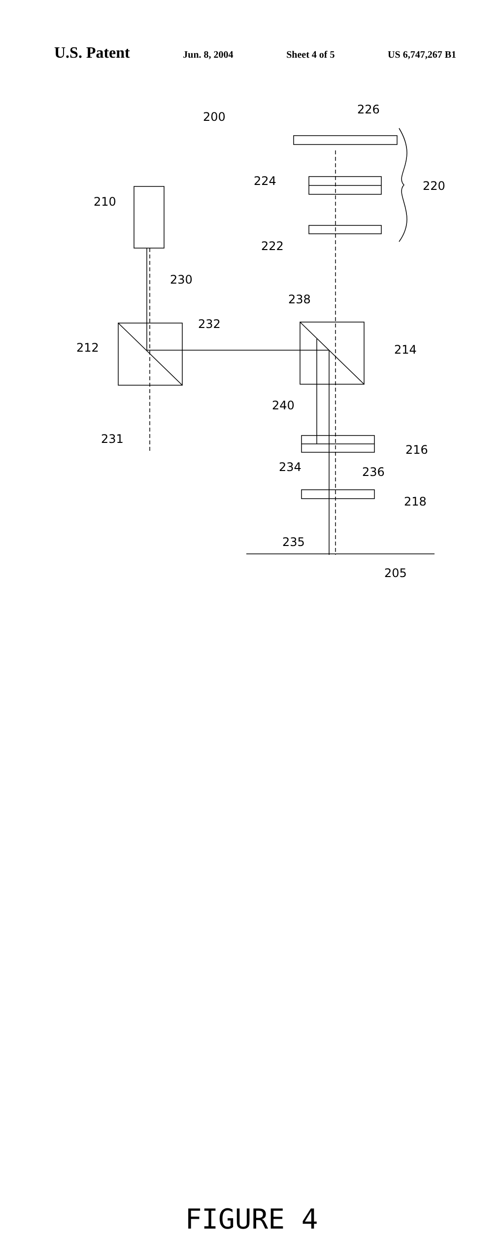U.S. Patent Jun. 8, 2004 Sheet 4 of 5 US 6,747,267 B1
200
226
224
220
210
222
230
238
232
212
214
240
231
216
234
236
218
235
205
FIGURE 4